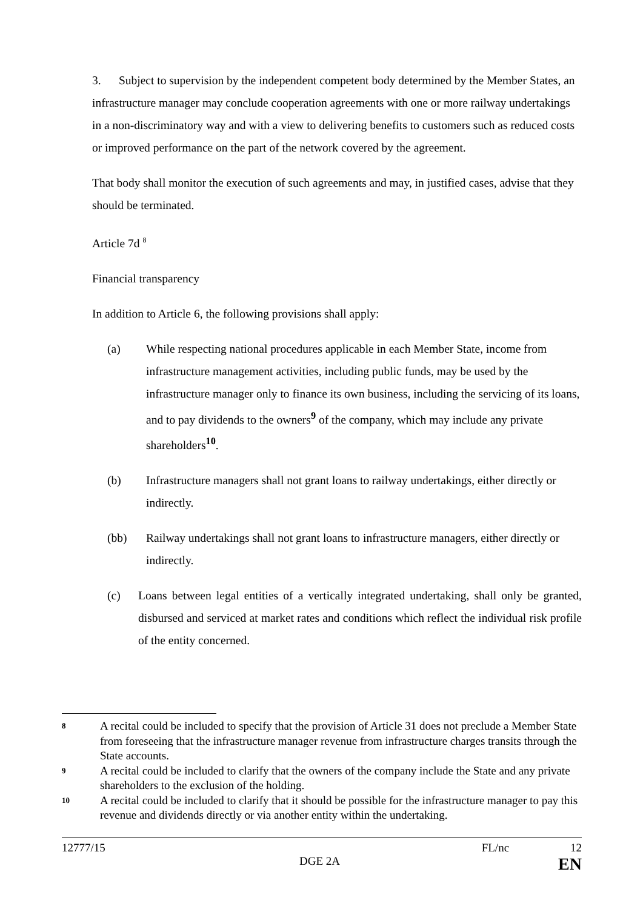3. Subject to supervision by the independent competent body determined by the Member States, an infrastructure manager may conclude cooperation agreements with one or more railway undertakings in a non-discriminatory way and with a view to delivering benefits to customers such as reduced costs or improved performance on the part of the network covered by the agreement.
That body shall monitor the execution of such agreements and may, in justified cases, advise that they should be terminated.
Article 7d <sup>8</sup>
Financial transparency
In addition to Article 6, the following provisions shall apply:
(a) While respecting national procedures applicable in each Member State, income from infrastructure management activities, including public funds, may be used by the infrastructure manager only to finance its own business, including the servicing of its loans, and to pay dividends to the owners<sup>9</sup> of the company, which may include any private shareholders<sup>10</sup>.
(b) Infrastructure managers shall not grant loans to railway undertakings, either directly or indirectly.
(bb) Railway undertakings shall not grant loans to infrastructure managers, either directly or indirectly.
(c) Loans between legal entities of a vertically integrated undertaking, shall only be granted, disbursed and serviced at market rates and conditions which reflect the individual risk profile of the entity concerned.
8 A recital could be included to specify that the provision of Article 31 does not preclude a Member State from foreseeing that the infrastructure manager revenue from infrastructure charges transits through the State accounts.
9 A recital could be included to clarify that the owners of the company include the State and any private shareholders to the exclusion of the holding.
10 A recital could be included to clarify that it should be possible for the infrastructure manager to pay this revenue and dividends directly or via another entity within the undertaking.
12777/15 FL/nc 12
DGE 2A EN